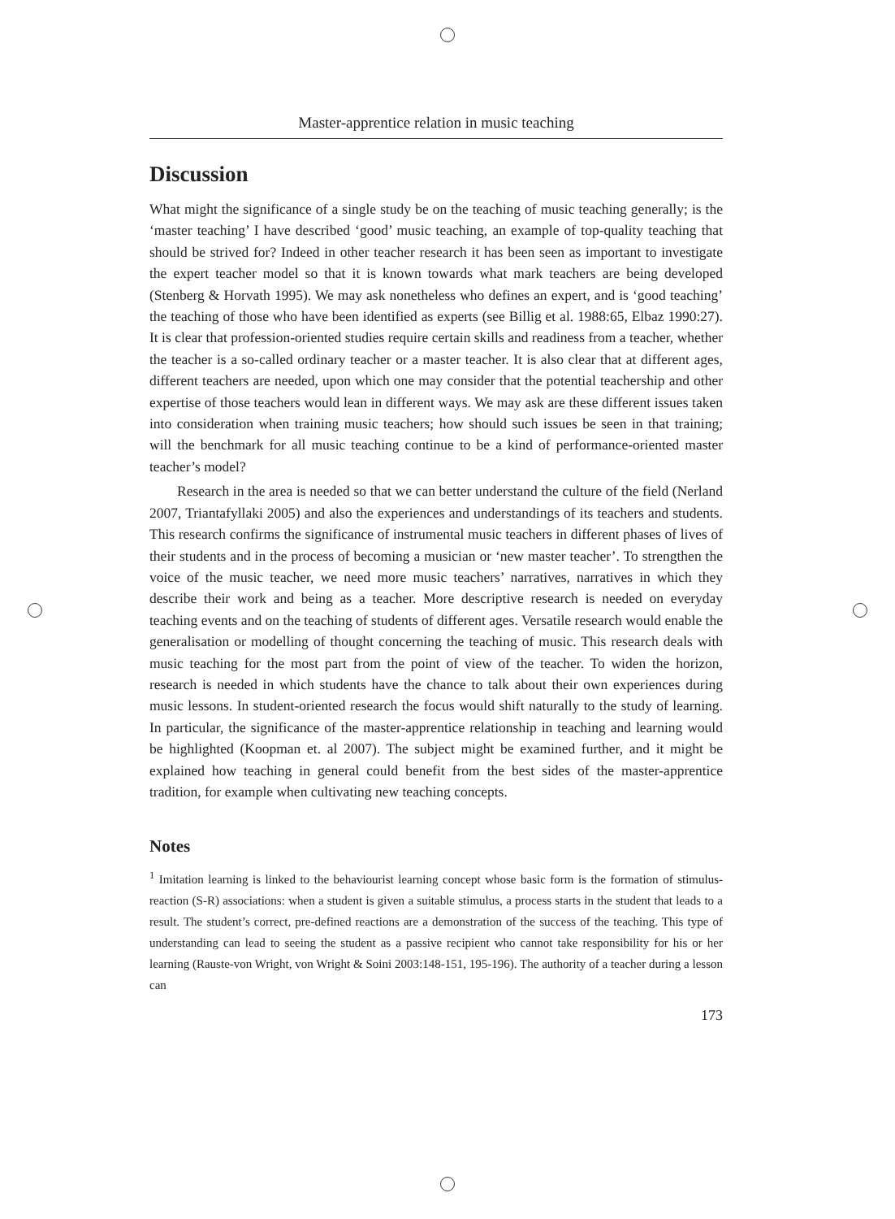Master-apprentice relation in music teaching
Discussion
What might the significance of a single study be on the teaching of music teaching generally; is the ‘master teaching’ I have described ‘good’ music teaching, an example of top-quality teaching that should be strived for? Indeed in other teacher research it has been seen as important to investigate the expert teacher model so that it is known towards what mark teachers are being developed (Stenberg & Horvath 1995). We may ask nonetheless who defines an expert, and is ‘good teaching’ the teaching of those who have been identified as experts (see Billig et al. 1988:65, Elbaz 1990:27). It is clear that profession-oriented studies require certain skills and readiness from a teacher, whether the teacher is a so-called ordinary teacher or a master teacher. It is also clear that at different ages, different teachers are needed, upon which one may consider that the potential teachership and other expertise of those teachers would lean in different ways. We may ask are these different issues taken into consideration when training music teachers; how should such issues be seen in that training; will the benchmark for all music teaching continue to be a kind of performance-oriented master teacher’s model?
Research in the area is needed so that we can better understand the culture of the field (Nerland 2007, Triantafyllaki 2005) and also the experiences and understandings of its teachers and students. This research confirms the significance of instrumental music teachers in different phases of lives of their students and in the process of becoming a musician or ‘new master teacher’. To strengthen the voice of the music teacher, we need more music teachers’ narratives, narratives in which they describe their work and being as a teacher. More descriptive research is needed on everyday teaching events and on the teaching of students of different ages. Versatile research would enable the generalisation or modelling of thought concerning the teaching of music. This research deals with music teaching for the most part from the point of view of the teacher. To widen the horizon, research is needed in which students have the chance to talk about their own experiences during music lessons. In student-oriented research the focus would shift naturally to the study of learning. In particular, the significance of the master-apprentice relationship in teaching and learning would be highlighted (Koopman et. al 2007). The subject might be examined further, and it might be explained how teaching in general could benefit from the best sides of the master-apprentice tradition, for example when cultivating new teaching concepts.
Notes
<sup>1</sup> Imitation learning is linked to the behaviourist learning concept whose basic form is the formation of stimulus-reaction (S-R) associations: when a student is given a suitable stimulus, a process starts in the student that leads to a result. The student’s correct, pre-defined reactions are a demonstration of the success of the teaching. This type of understanding can lead to seeing the student as a passive recipient who cannot take responsibility for his or her learning (Rauste-von Wright, von Wright & Soini 2003:148-151, 195-196). The authority of a teacher during a lesson can
173